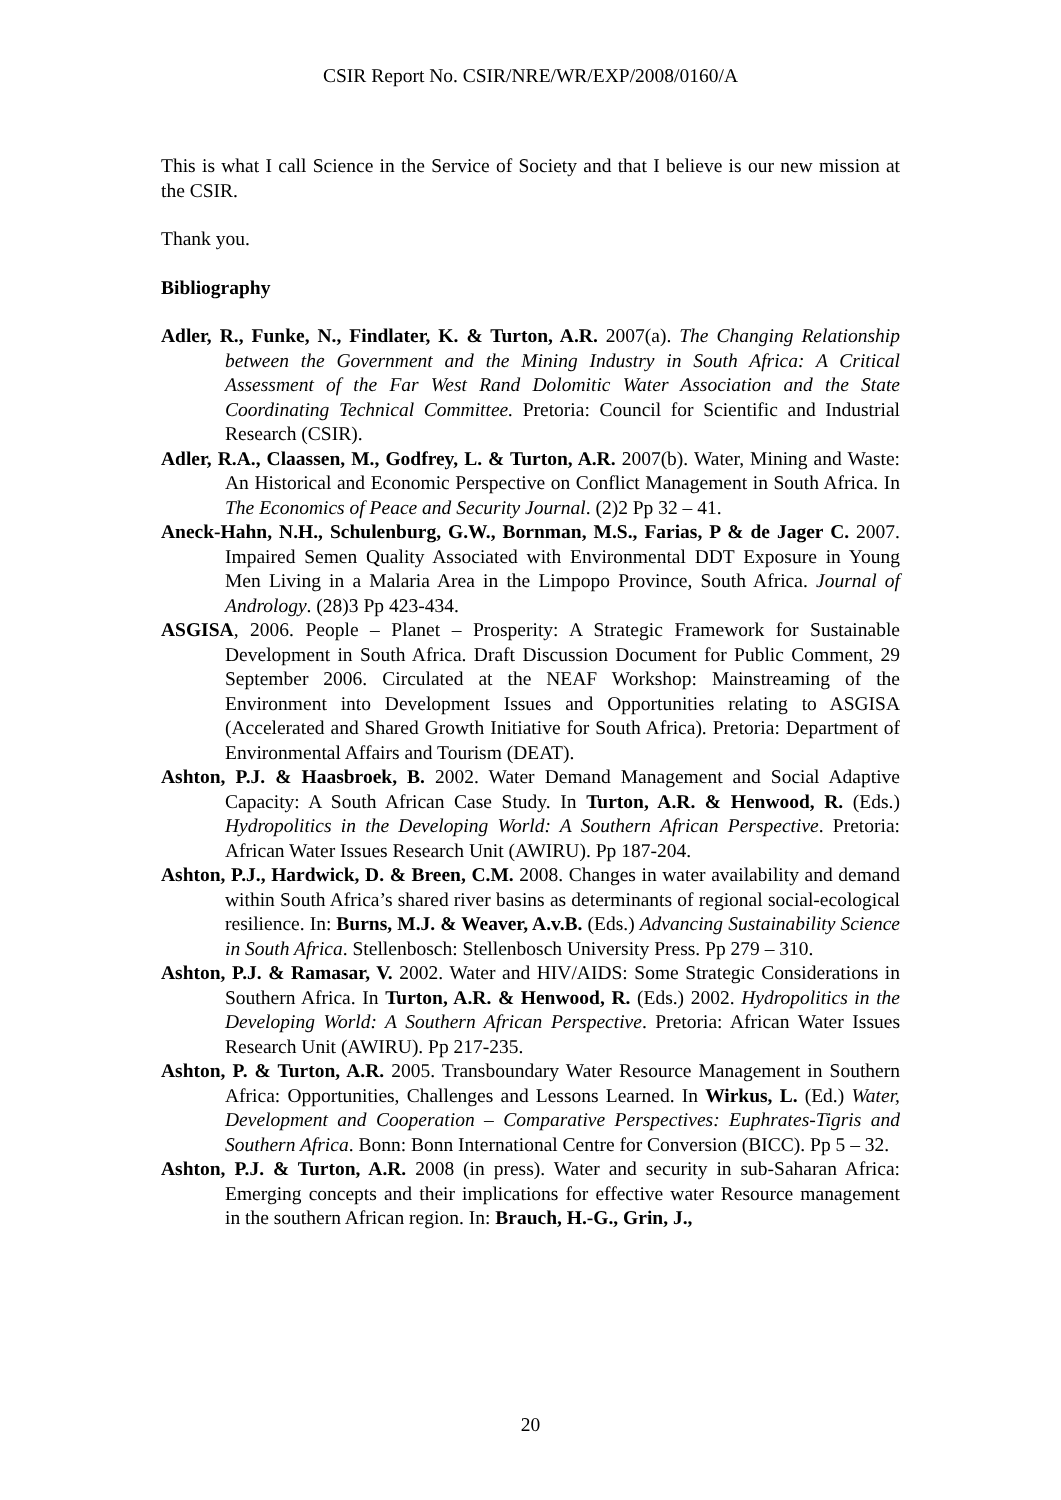CSIR Report No. CSIR/NRE/WR/EXP/2008/0160/A
This is what I call Science in the Service of Society and that I believe is our new mission at the CSIR.
Thank you.
Bibliography
Adler, R., Funke, N., Findlater, K. & Turton, A.R. 2007(a). The Changing Relationship between the Government and the Mining Industry in South Africa: A Critical Assessment of the Far West Rand Dolomitic Water Association and the State Coordinating Technical Committee. Pretoria: Council for Scientific and Industrial Research (CSIR).
Adler, R.A., Claassen, M., Godfrey, L. & Turton, A.R. 2007(b). Water, Mining and Waste: An Historical and Economic Perspective on Conflict Management in South Africa. In The Economics of Peace and Security Journal. (2)2 Pp 32 – 41.
Aneck-Hahn, N.H., Schulenburg, G.W., Bornman, M.S., Farias, P & de Jager C. 2007. Impaired Semen Quality Associated with Environmental DDT Exposure in Young Men Living in a Malaria Area in the Limpopo Province, South Africa. Journal of Andrology. (28)3 Pp 423-434.
ASGISA, 2006. People – Planet – Prosperity: A Strategic Framework for Sustainable Development in South Africa. Draft Discussion Document for Public Comment, 29 September 2006. Circulated at the NEAF Workshop: Mainstreaming of the Environment into Development Issues and Opportunities relating to ASGISA (Accelerated and Shared Growth Initiative for South Africa). Pretoria: Department of Environmental Affairs and Tourism (DEAT).
Ashton, P.J. & Haasbroek, B. 2002. Water Demand Management and Social Adaptive Capacity: A South African Case Study. In Turton, A.R. & Henwood, R. (Eds.) Hydropolitics in the Developing World: A Southern African Perspective. Pretoria: African Water Issues Research Unit (AWIRU). Pp 187-204.
Ashton, P.J., Hardwick, D. & Breen, C.M. 2008. Changes in water availability and demand within South Africa’s shared river basins as determinants of regional social-ecological resilience. In: Burns, M.J. & Weaver, A.v.B. (Eds.) Advancing Sustainability Science in South Africa. Stellenbosch: Stellenbosch University Press. Pp 279 – 310.
Ashton, P.J. & Ramasar, V. 2002. Water and HIV/AIDS: Some Strategic Considerations in Southern Africa. In Turton, A.R. & Henwood, R. (Eds.) 2002. Hydropolitics in the Developing World: A Southern African Perspective. Pretoria: African Water Issues Research Unit (AWIRU). Pp 217-235.
Ashton, P. & Turton, A.R. 2005. Transboundary Water Resource Management in Southern Africa: Opportunities, Challenges and Lessons Learned. In Wirkus, L. (Ed.) Water, Development and Cooperation – Comparative Perspectives: Euphrates-Tigris and Southern Africa. Bonn: Bonn International Centre for Conversion (BICC). Pp 5 – 32.
Ashton, P.J. & Turton, A.R. 2008 (in press). Water and security in sub-Saharan Africa: Emerging concepts and their implications for effective water Resource management in the southern African region. In: Brauch, H.-G., Grin, J.,
20